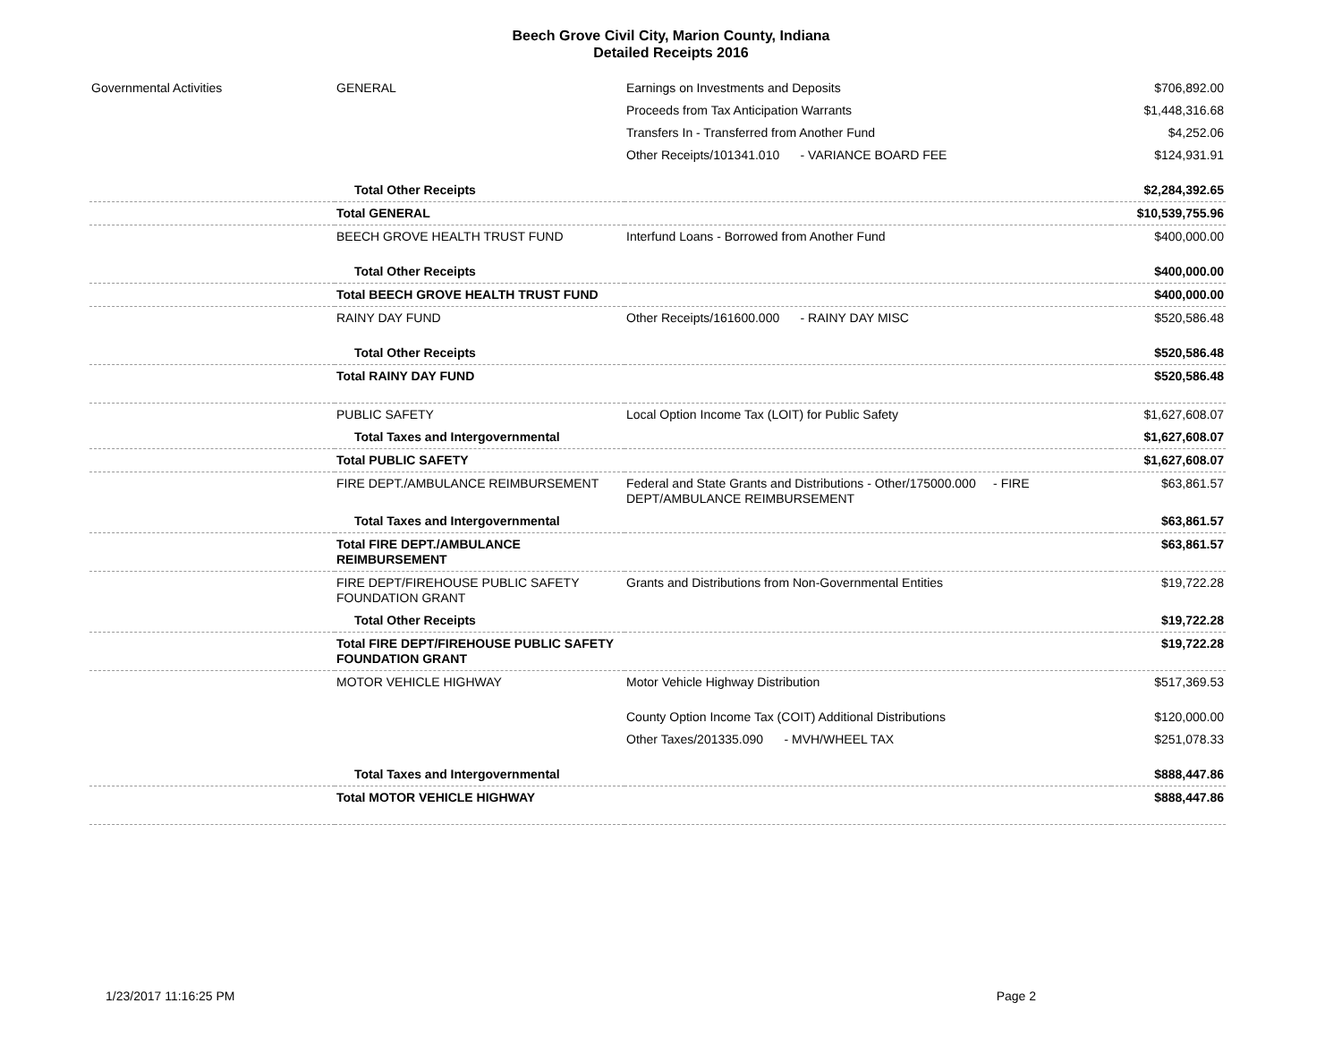Beech Grove Civil City, Marion County, Indiana
Detailed Receipts 2016
| Governmental Activities | GENERAL | Earnings on Investments and Deposits | $706,892.00 |
| | | Proceeds from Tax Anticipation Warrants | $1,448,316.68 |
| | | Transfers In - Transferred from Another Fund | $4,252.06 |
| | | Other Receipts/101341.010 - VARIANCE BOARD FEE | $124,931.91 |
| | Total Other Receipts | | $2,284,392.65 |
| | Total GENERAL | | $10,539,755.96 |
| | BEECH GROVE HEALTH TRUST FUND | Interfund Loans - Borrowed from Another Fund | $400,000.00 |
| | Total Other Receipts | | $400,000.00 |
| | Total BEECH GROVE HEALTH TRUST FUND | | $400,000.00 |
| | RAINY DAY FUND | Other Receipts/161600.000 - RAINY DAY MISC | $520,586.48 |
| | Total Other Receipts | | $520,586.48 |
| | Total RAINY DAY FUND | | $520,586.48 |
| | PUBLIC SAFETY | Local Option Income Tax (LOIT) for Public Safety | $1,627,608.07 |
| | Total Taxes and Intergovernmental | | $1,627,608.07 |
| | Total PUBLIC SAFETY | | $1,627,608.07 |
| | FIRE DEPT./AMBULANCE REIMBURSEMENT | Federal and State Grants and Distributions - Other/175000.000 - FIRE DEPT/AMBULANCE REIMBURSEMENT | $63,861.57 |
| | Total Taxes and Intergovernmental | | $63,861.57 |
| | Total FIRE DEPT./AMBULANCE REIMBURSEMENT | | $63,861.57 |
| | FIRE DEPT/FIREHOUSE PUBLIC SAFETY FOUNDATION GRANT | Grants and Distributions from Non-Governmental Entities | $19,722.28 |
| | Total Other Receipts | | $19,722.28 |
| | Total FIRE DEPT/FIREHOUSE PUBLIC SAFETY FOUNDATION GRANT | | $19,722.28 |
| | MOTOR VEHICLE HIGHWAY | Motor Vehicle Highway Distribution | $517,369.53 |
| | | County Option Income Tax (COIT) Additional Distributions | $120,000.00 |
| | | Other Taxes/201335.090 - MVH/WHEEL TAX | $251,078.33 |
| | Total Taxes and Intergovernmental | | $888,447.86 |
| | Total MOTOR VEHICLE HIGHWAY | | $888,447.86 |
1/23/2017 11:16:25 PM Page 2